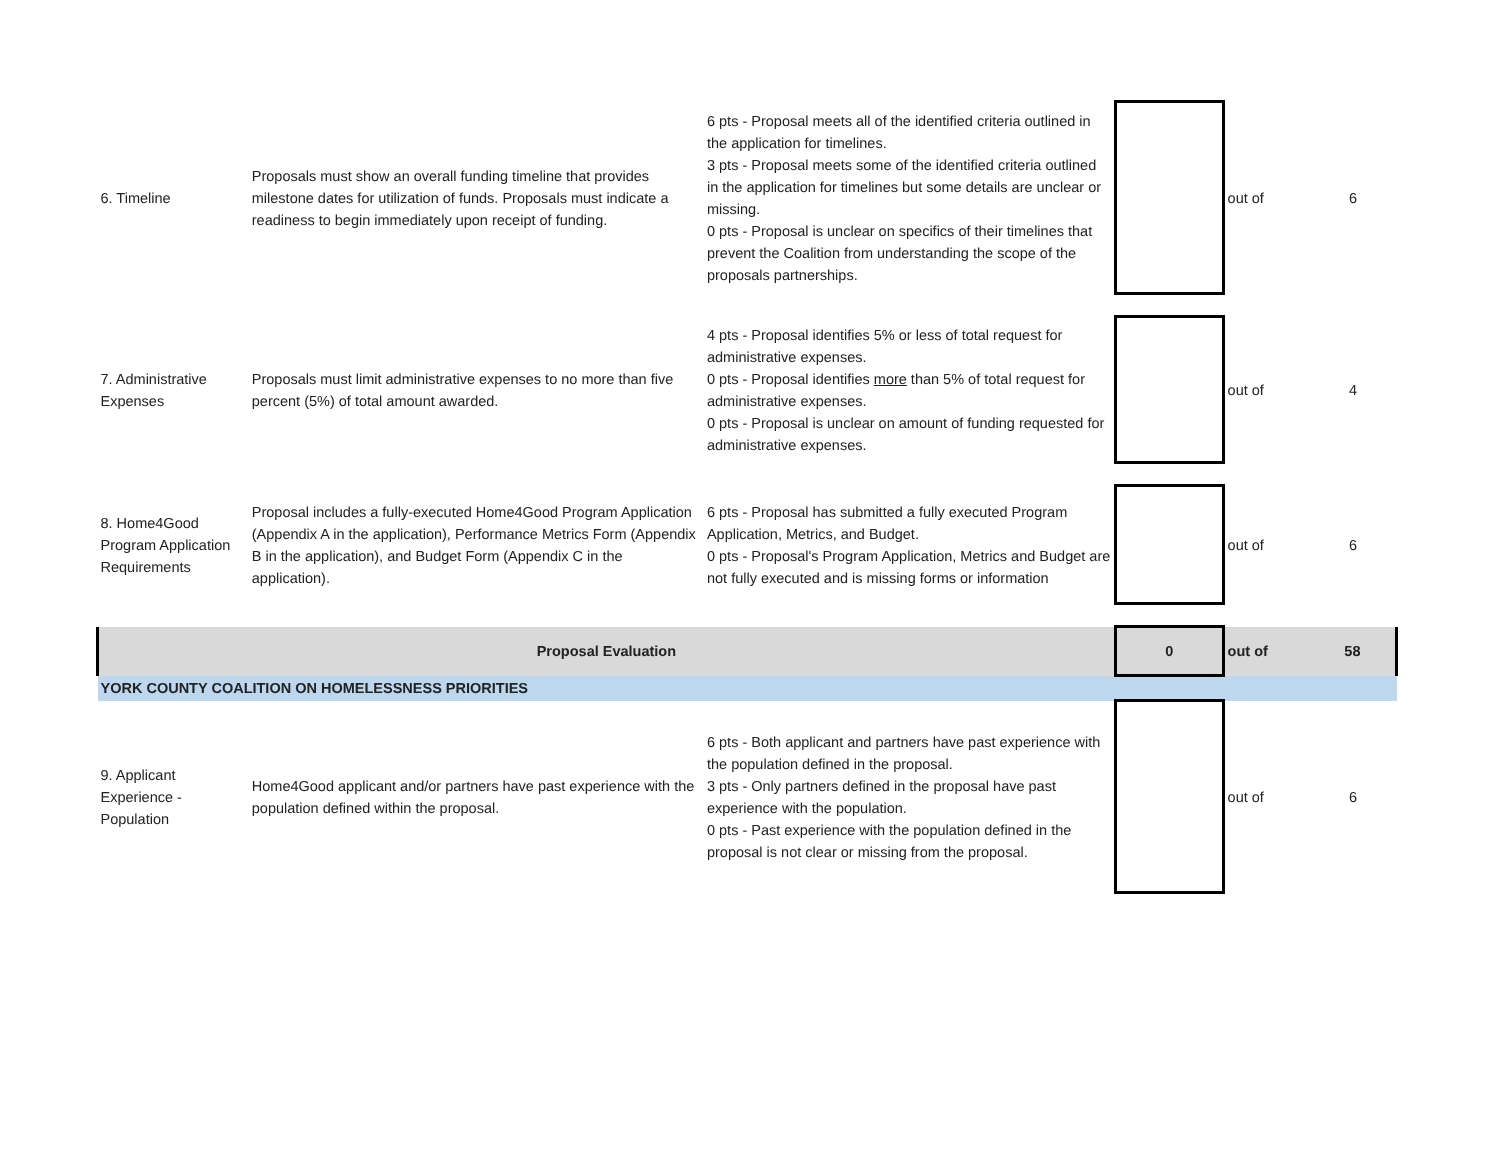| 6. Timeline | Proposals must show an overall funding timeline that provides milestone dates for utilization of funds. Proposals must indicate a readiness to begin immediately upon receipt of funding. | 6 pts - Proposal meets all of the identified criteria outlined in the application for timelines. 3 pts - Proposal meets some of the identified criteria outlined in the application for timelines but some details are unclear or missing. 0 pts - Proposal is unclear on specifics of their timelines that prevent the Coalition from understanding the scope of the proposals partnerships. | | out of | 6 |
| 7. Administrative Expenses | Proposals must limit administrative expenses to no more than five percent (5%) of total amount awarded. | 4 pts - Proposal identifies 5% or less of total request for administrative expenses. 0 pts - Proposal identifies more than 5% of total request for administrative expenses. 0 pts - Proposal is unclear on amount of funding requested for administrative expenses. | | out of | 4 |
| 8. Home4Good Program Application Requirements | Proposal includes a fully-executed Home4Good Program Application (Appendix A in the application), Performance Metrics Form (Appendix B in the application), and Budget Form (Appendix C in the application). | 6 pts - Proposal has submitted a fully executed Program Application, Metrics, and Budget. 0 pts - Proposal's Program Application, Metrics and Budget are not fully executed and is missing forms or information | | out of | 6 |
| Proposal Evaluation | | | 0 | out of | 58 |
| YORK COUNTY COALITION ON HOMELESSNESS PRIORITIES | | | | | |
| 9. Applicant Experience - Population | Home4Good applicant and/or partners have past experience with the population defined within the proposal. | 6 pts - Both applicant and partners have past experience with the population defined in the proposal. 3 pts - Only partners defined in the proposal have past experience with the population. 0 pts - Past experience with the population defined in the proposal is not clear or missing from the proposal. | | out of | 6 |